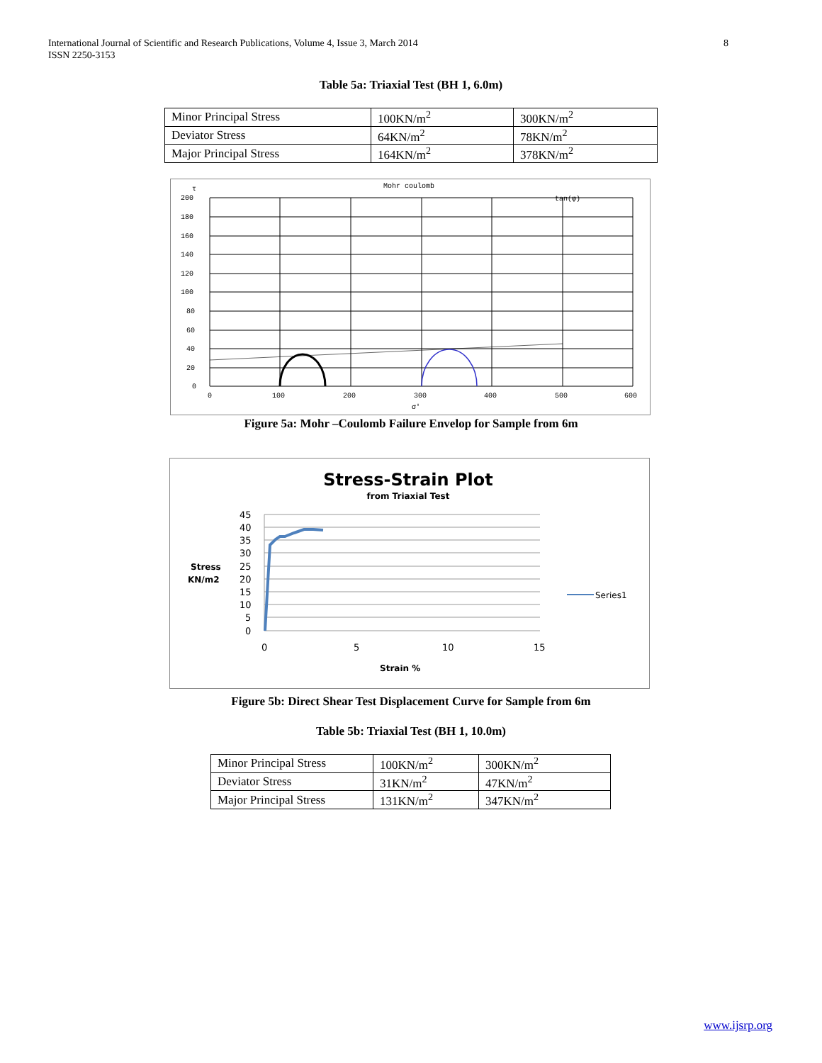International Journal of Scientific and Research Publications, Volume 4, Issue 3, March 2014
ISSN 2250-3153
8
Table 5a: Triaxial Test (BH 1, 6.0m)
| Minor Principal Stress | 100KN/m<sup>2</sup> | 300KN/m<sup>2</sup> |
| Deviator Stress | 64KN/m<sup>2</sup> | 78KN/m<sup>2</sup> |
| Major Principal Stress | 164KN/m<sup>2</sup> | 378KN/m<sup>2</sup> |
Mohr coulomb
τ
tan(φ)
200
180
160
140
120
100
80
60
40
20
0
0
100
200
300
400
500
600
σ'
Figure 5a: Mohr –Coulomb Failure Envelop for Sample from 6m
Stress-Strain Plot
from Triaxial Test
45
40
35
30
25
20
15
10
5
0
Stress
KN/m2
0
5
10
15
Strain %
Series1
Figure 5b: Direct Shear Test Displacement Curve for Sample from 6m
Table 5b: Triaxial Test (BH 1, 10.0m)
| Minor Principal Stress | 100KN/m<sup>2</sup> | 300KN/m<sup>2</sup> |
| Deviator Stress | 31KN/m<sup>2</sup> | 47KN/m<sup>2</sup> |
| Major Principal Stress | 131KN/m<sup>2</sup> | 347KN/m<sup>2</sup> |
www.ijsrp.org